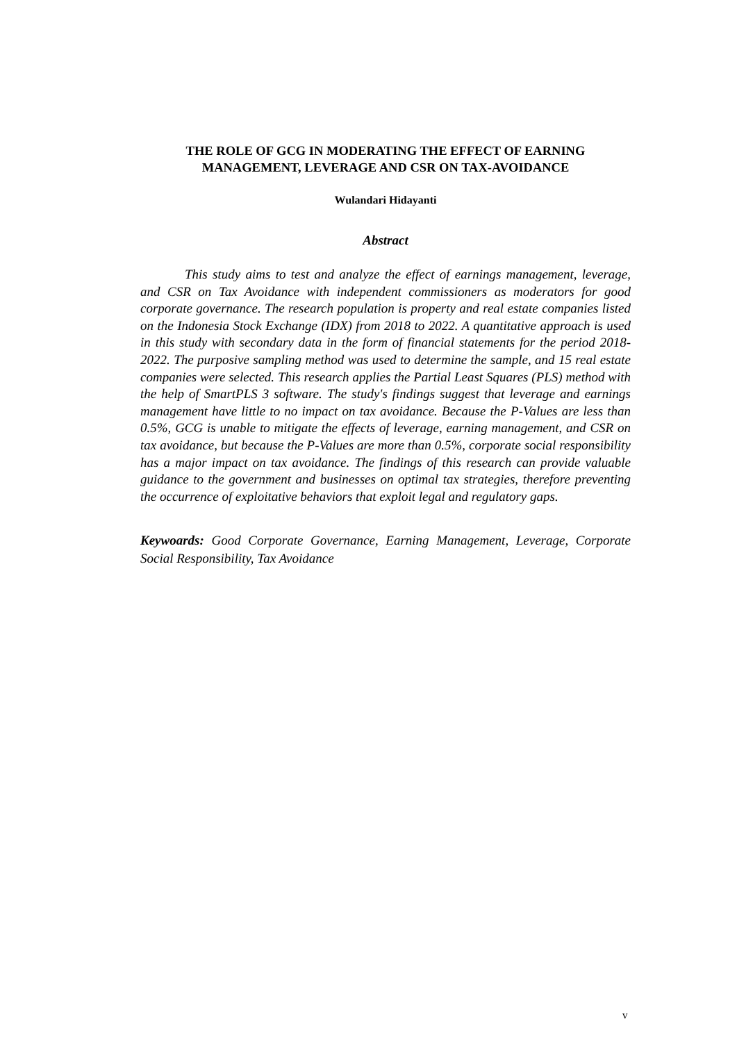THE ROLE OF GCG IN MODERATING THE EFFECT OF EARNING MANAGEMENT, LEVERAGE AND CSR ON TAX-AVOIDANCE
Wulandari Hidayanti
Abstract
This study aims to test and analyze the effect of earnings management, leverage, and CSR on Tax Avoidance with independent commissioners as moderators for good corporate governance. The research population is property and real estate companies listed on the Indonesia Stock Exchange (IDX) from 2018 to 2022. A quantitative approach is used in this study with secondary data in the form of financial statements for the period 2018-2022. The purposive sampling method was used to determine the sample, and 15 real estate companies were selected. This research applies the Partial Least Squares (PLS) method with the help of SmartPLS 3 software. The study's findings suggest that leverage and earnings management have little to no impact on tax avoidance. Because the P-Values are less than 0.5%, GCG is unable to mitigate the effects of leverage, earning management, and CSR on tax avoidance, but because the P-Values are more than 0.5%, corporate social responsibility has a major impact on tax avoidance. The findings of this research can provide valuable guidance to the government and businesses on optimal tax strategies, therefore preventing the occurrence of exploitative behaviors that exploit legal and regulatory gaps.
Keywoards: Good Corporate Governance, Earning Management, Leverage, Corporate Social Responsibility, Tax Avoidance
v